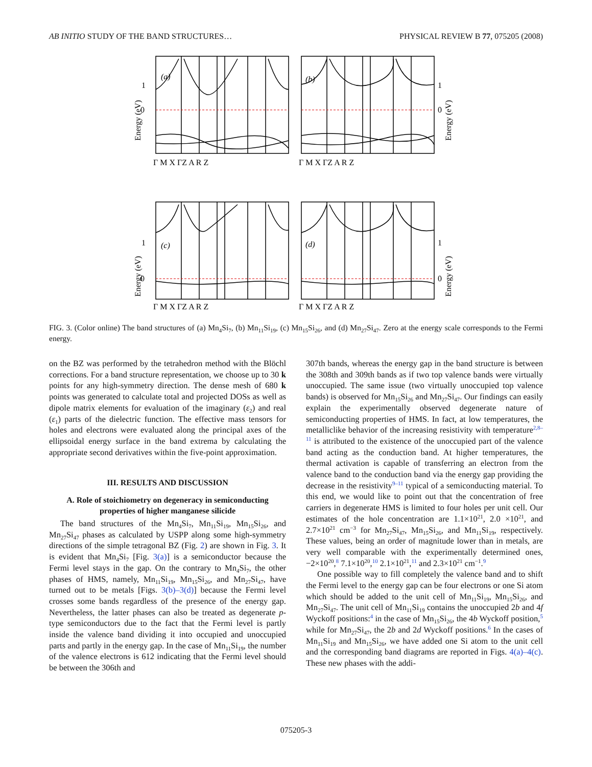AB INITIO STUDY OF THE BAND STRUCTURES… PHYSICAL REVIEW B 77, 075205 (2008)
1
0
1
0
1
0
1
0
(a)
(b)
(c)
(d)
Energy (eV)
Energy (eV)
Energy (eV)
Energy (eV)
Γ M X ΓZ A R Z
Γ M X ΓZ A R Z
Γ M X ΓZ A R Z
Γ M X ΓZ A R Z
FIG. 3. (Color online) The band structures of (a) Mn<sub>4</sub>Si<sub>7</sub>, (b) Mn<sub>11</sub>Si<sub>19</sub>, (c) Mn<sub>15</sub>Si<sub>26</sub>, and (d) Mn<sub>27</sub>Si<sub>47</sub>. Zero at the energy scale corresponds to the Fermi energy.
on the BZ was performed by the tetrahedron method with the Blöchl corrections. For a band structure representation, we choose up to 30 k points for any high-symmetry direction. The dense mesh of 680 k points was generated to calculate total and projected DOSs as well as dipole matrix elements for evaluation of the imaginary (ε<sub>2</sub>) and real (ε<sub>1</sub>) parts of the dielectric function. The effective mass tensors for holes and electrons were evaluated along the principal axes of the ellipsoidal energy surface in the band extrema by calculating the appropriate second derivatives within the five-point approximation.
III. RESULTS AND DISCUSSION
A. Role of stoichiometry on degeneracy in semiconducting properties of higher manganese silicide
The band structures of the Mn<sub>4</sub>Si<sub>7</sub>, Mn<sub>11</sub>Si<sub>19</sub>, Mn<sub>15</sub>Si<sub>26</sub>, and Mn<sub>27</sub>Si<sub>47</sub> phases as calculated by USPP along some high-symmetry directions of the simple tetragonal BZ (Fig. 2) are shown in Fig. 3. It is evident that Mn<sub>4</sub>Si<sub>7</sub> [Fig. 3(a)] is a semiconductor because the Fermi level stays in the gap. On the contrary to Mn<sub>4</sub>Si<sub>7</sub>, the other phases of HMS, namely, Mn<sub>11</sub>Si<sub>19</sub>, Mn<sub>15</sub>Si<sub>26</sub>, and Mn<sub>27</sub>Si<sub>47</sub>, have turned out to be metals [Figs. 3(b)–3(d)] because the Fermi level crosses some bands regardless of the presence of the energy gap. Nevertheless, the latter phases can also be treated as degenerate p-type semiconductors due to the fact that the Fermi level is partly inside the valence band dividing it into occupied and unoccupied parts and partly in the energy gap. In the case of Mn<sub>11</sub>Si<sub>19</sub>, the number of the valence electrons is 612 indicating that the Fermi level should be between the 306th and
307th bands, whereas the energy gap in the band structure is between the 308th and 309th bands as if two top valence bands were virtually unoccupied. The same issue (two virtually unoccupied top valence bands) is observed for Mn<sub>15</sub>Si<sub>26</sub> and Mn<sub>27</sub>Si<sub>47</sub>. Our findings can easily explain the experimentally observed degenerate nature of semiconducting properties of HMS. In fact, at low temperatures, the metalliclike behavior of the increasing resistivity with temperature<sup>2,8–11</sup> is attributed to the existence of the unoccupied part of the valence band acting as the conduction band. At higher temperatures, the thermal activation is capable of transferring an electron from the valence band to the conduction band via the energy gap providing the decrease in the resistivity<sup>9–11</sup> typical of a semiconducting material. To this end, we would like to point out that the concentration of free carriers in degenerate HMS is limited to four holes per unit cell. Our estimates of the hole concentration are 1.1×10<sup>21</sup>, 2.0 ×10<sup>21</sup>, and 2.7×10<sup>21</sup> cm<sup>−3</sup> for Mn<sub>27</sub>Si<sub>47</sub>, Mn<sub>15</sub>Si<sub>26</sub>, and Mn<sub>11</sub>Si<sub>19</sub>, respectively. These values, being an order of magnitude lower than in metals, are very well comparable with the experimentally determined ones, −2×10<sup>20</sup>,<sup>8</sup> 7.1×10<sup>20</sup>,<sup>10</sup> 2.1×10<sup>21</sup>,<sup>11</sup> and 2.3×10<sup>21</sup> cm<sup>−1</sup>.<sup>9</sup>
One possible way to fill completely the valence band and to shift the Fermi level to the energy gap can be four electrons or one Si atom which should be added to the unit cell of Mn<sub>11</sub>Si<sub>19</sub>, Mn<sub>15</sub>Si<sub>26</sub>, and Mn<sub>27</sub>Si<sub>47</sub>. The unit cell of Mn<sub>11</sub>Si<sub>19</sub> contains the unoccupied 2b and 4f Wyckoff positions:<sup>4</sup> in the case of Mn<sub>15</sub>Si<sub>26</sub>, the 4b Wyckoff position,<sup>5</sup> while for Mn<sub>27</sub>Si<sub>47</sub>, the 2b and 2d Wyckoff positions.<sup>6</sup> In the cases of Mn<sub>11</sub>Si<sub>19</sub> and Mn<sub>15</sub>Si<sub>26</sub>, we have added one Si atom to the unit cell and the corresponding band diagrams are reported in Figs. 4(a)–4(c). These new phases with the addi-
075205-3